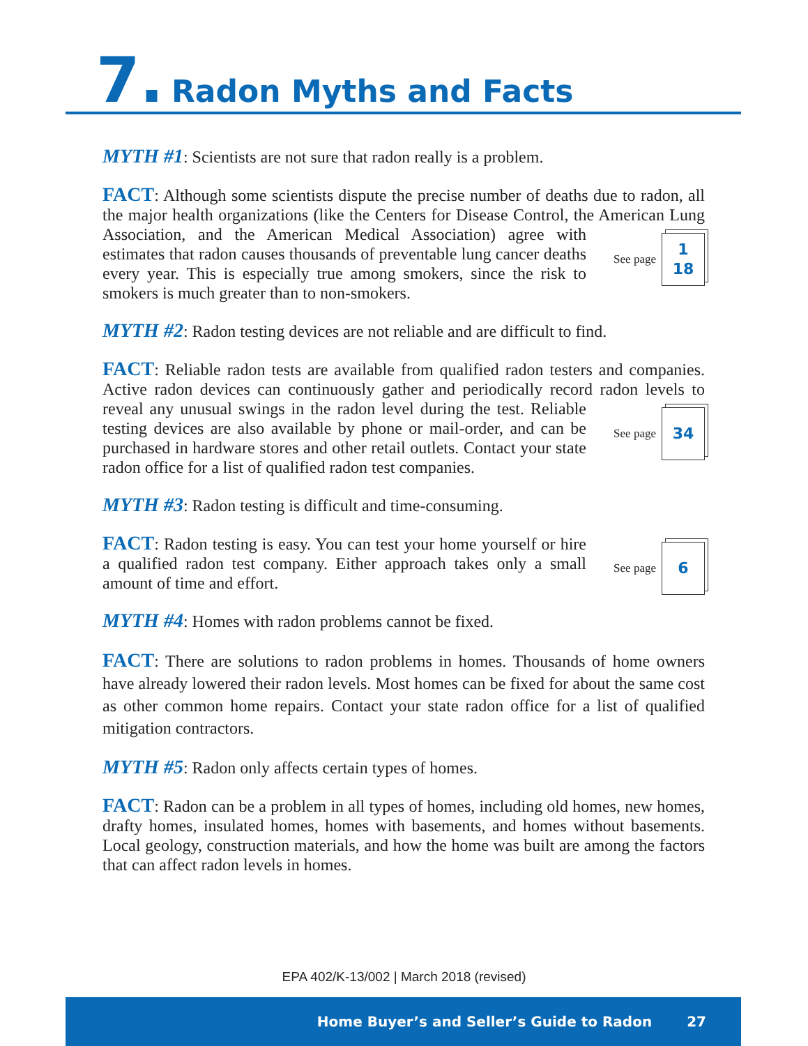7. Radon Myths and Facts
MYTH #1: Scientists are not sure that radon really is a problem.
FACT: Although some scientists dispute the precise number of deaths due to radon, all the major health organizations (like the Centers for Disease Control, the American
See page 1
18
Lung Association, and the American Medical Association) agree with estimates that radon causes thousands of preventable lung cancer deaths every year. This is especially true among smokers, since the risk to smokers is much greater than to non-smokers.
MYTH #2: Radon testing devices are not reliable and are difficult to find.
FACT: Reliable radon tests are available from qualified radon testers and companies. Active radon devices can continuously gather and periodically record radon levels to reveal any unusual swings in the radon level during the test. Reliable
See page 34
testing devices are also available by phone or mail-order, and can be purchased in hardware stores and other retail outlets. Contact your state radon office for a list of qualified radon test companies.
MYTH #3: Radon testing is difficult and time-consuming.
See page 6
FACT: Radon testing is easy. You can test your home yourself or hire a qualified radon test company. Either approach takes only a small amount of time and effort.
MYTH #4: Homes with radon problems cannot be fixed.
FACT: There are solutions to radon problems in homes. Thousands of home owners have already lowered their radon levels. Most homes can be fixed for about the same cost as other common home repairs. Contact your state radon office for a list of qualified mitigation contractors.
MYTH #5: Radon only affects certain types of homes.
FACT: Radon can be a problem in all types of homes, including old homes, new homes, drafty homes, insulated homes, homes with basements, and homes without basements. Local geology, construction materials, and how the home was built are among the factors that can affect radon levels in homes.
EPA 402/K-13/002 | March 2018 (revised)
Home Buyer’s and Seller’s Guide to Radon 27